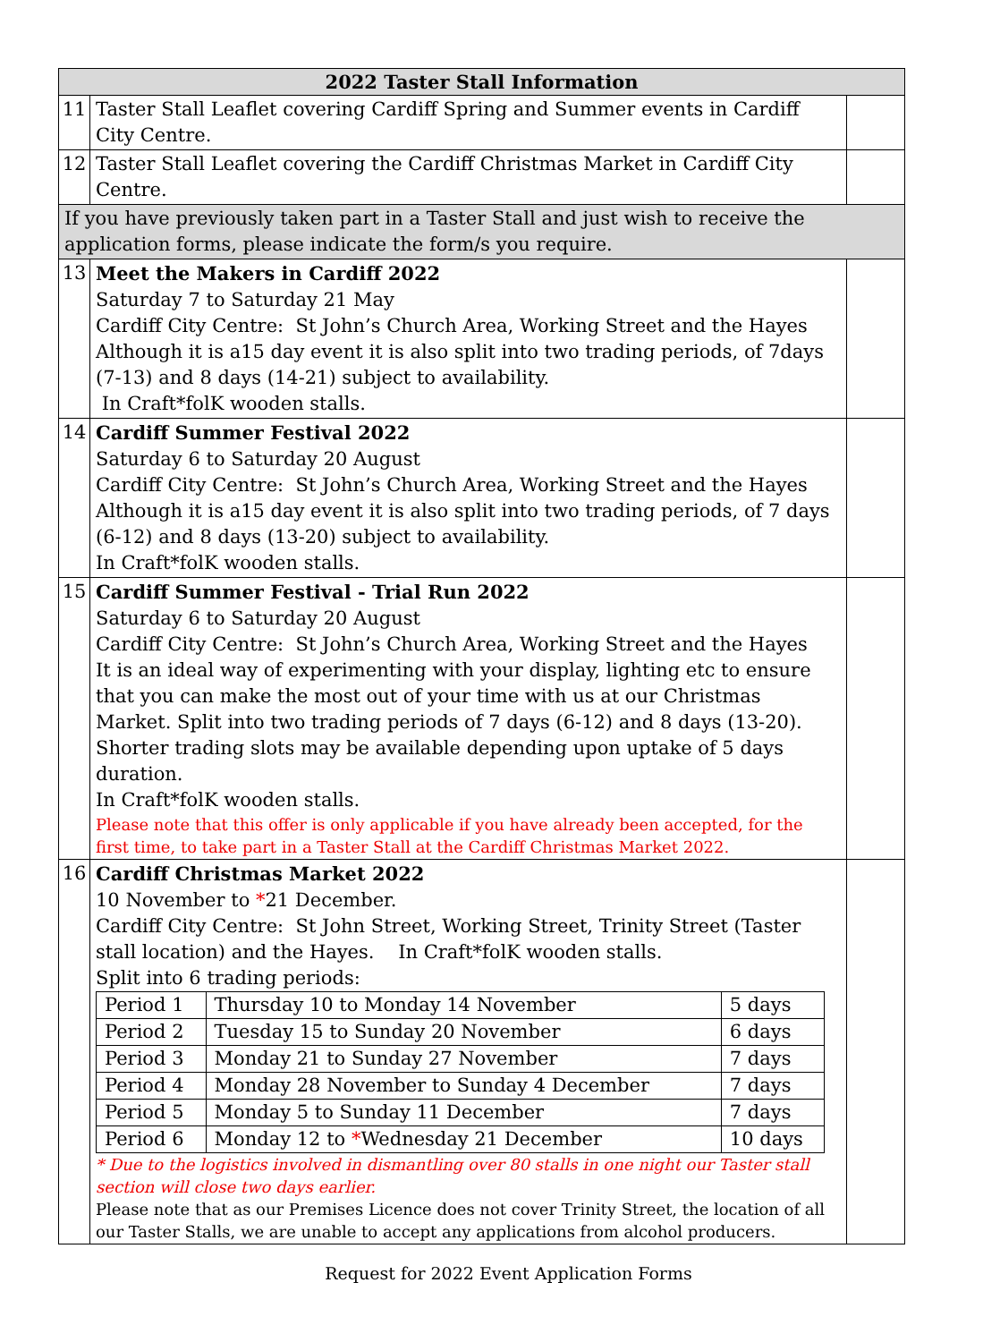| 2022 Taster Stall Information | | |
| --- | --- | --- |
| 11 | Taster Stall Leaflet covering Cardiff Spring and Summer events in Cardiff City Centre. | |
| 12 | Taster Stall Leaflet covering the Cardiff Christmas Market in Cardiff City Centre. | |
| If you have previously taken part in a Taster Stall and just wish to receive the application forms, please indicate the form/s you require. | | |
| 13 | Meet the Makers in Cardiff 2022 Saturday 7 to Saturday 21 May Cardiff City Centre: St John’s Church Area, Working Street and the Hayes Although it is a15 day event it is also split into two trading periods, of 7days (7-13) and 8 days (14-21) subject to availability. In Craft*folK wooden stalls. | |
| 14 | Cardiff Summer Festival 2022 Saturday 6 to Saturday 20 August Cardiff City Centre: St John’s Church Area, Working Street and the Hayes Although it is a15 day event it is also split into two trading periods, of 7 days (6-12) and 8 days (13-20) subject to availability. In Craft*folK wooden stalls. | |
| 15 | Cardiff Summer Festival - Trial Run 2022 Saturday 6 to Saturday 20 August Cardiff City Centre: St John’s Church Area, Working Street and the Hayes It is an ideal way of experimenting with your display, lighting etc to ensure that you can make the most out of your time with us at our Christmas Market. Split into two trading periods of 7 days (6-12) and 8 days (13-20). Shorter trading slots may be available depending upon uptake of 5 days duration. In Craft*folK wooden stalls. Please note that this offer is only applicable if you have already been accepted, for the first time, to take part in a Taster Stall at the Cardiff Christmas Market 2022. | |
| 16 | Cardiff Christmas Market 2022 10 November to * 21 December. Cardiff City Centre: St John Street, Working Street, Trinity Street (Taster stall location) and the Hayes. In Craft*folK wooden stalls. Split into 6 trading periods: / Period 1 / Thursday 10 to Monday 14 November / 5 days / / Period 2 / Tuesday 15 to Sunday 20 November / 6 days / / Period 3 / Monday 21 to Sunday 27 November / 7 days / / Period 4 / Monday 28 November to Sunday 4 December / 7 days / / Period 5 / Monday 5 to Sunday 11 December / 7 days / / Period 6 / Monday 12 to * Wednesday 21 December / 10 days / * Due to the logistics involved in dismantling over 80 stalls in one night our Taster stall section will close two days earlier. Please note that as our Premises Licence does not cover Trinity Street, the location of all our Taster Stalls, we are unable to accept any applications from alcohol producers. | |
Request for 2022 Event Application Forms